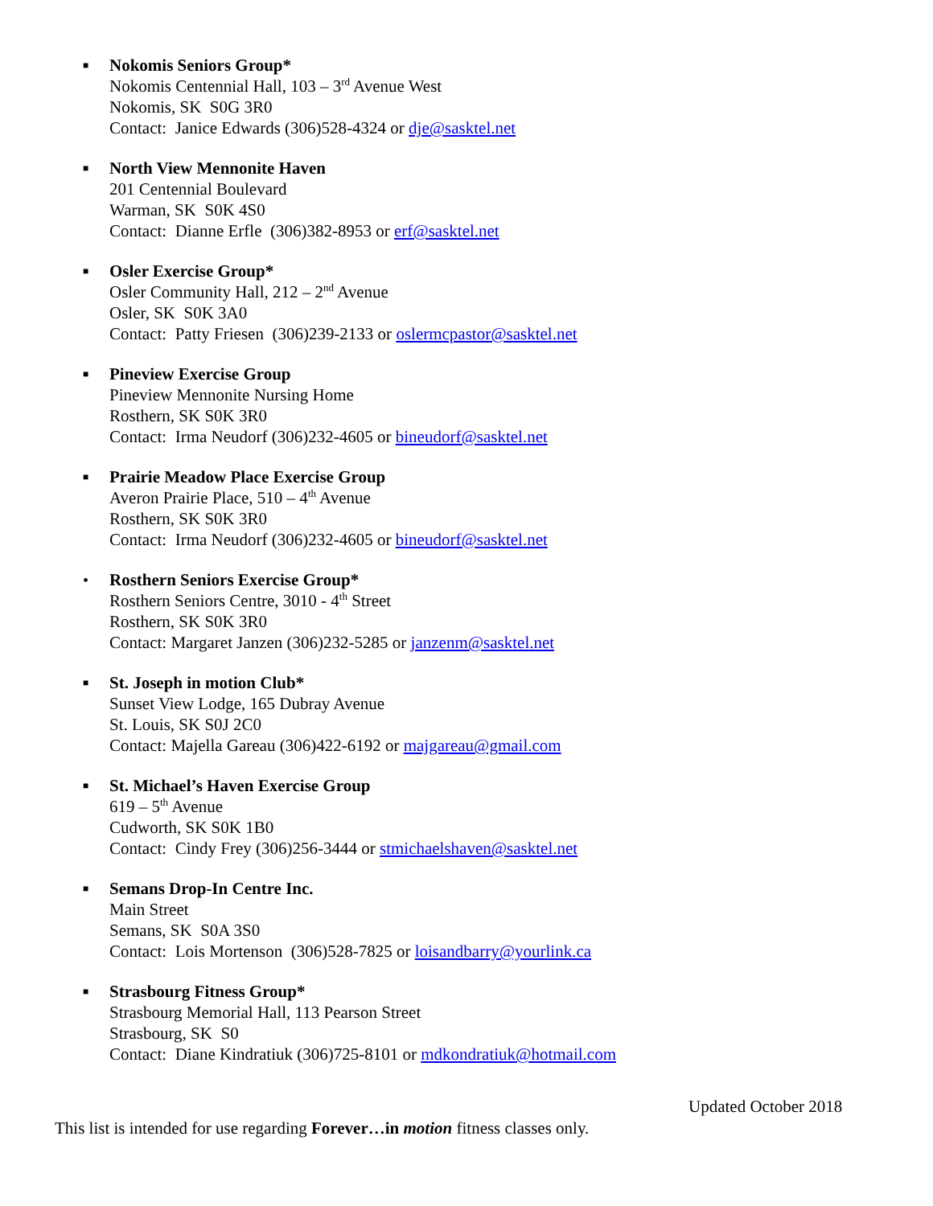■ Nokomis Seniors Group*
Nokomis Centennial Hall, 103 – 3<sup>rd</sup> Avenue West
Nokomis, SK S0G 3R0
Contact: Janice Edwards (306)528-4324 or dje@sasktel.net
■ North View Mennonite Haven
201 Centennial Boulevard
Warman, SK S0K 4S0
Contact: Dianne Erfle (306)382-8953 or erf@sasktel.net
■ Osler Exercise Group*
Osler Community Hall, 212 – 2<sup>nd</sup> Avenue
Osler, SK S0K 3A0
Contact: Patty Friesen (306)239-2133 or oslermcpastor@sasktel.net
■ Pineview Exercise Group
Pineview Mennonite Nursing Home
Rosthern, SK S0K 3R0
Contact: Irma Neudorf (306)232-4605 or bineudorf@sasktel.net
■ Prairie Meadow Place Exercise Group
Averon Prairie Place, 510 – 4<sup>th</sup> Avenue
Rosthern, SK S0K 3R0
Contact: Irma Neudorf (306)232-4605 or bineudorf@sasktel.net
• Rosthern Seniors Exercise Group*
Rosthern Seniors Centre, 3010 - 4<sup>th</sup> Street
Rosthern, SK S0K 3R0
Contact: Margaret Janzen (306)232-5285 or janzenm@sasktel.net
■ St. Joseph in motion Club*
Sunset View Lodge, 165 Dubray Avenue
St. Louis, SK S0J 2C0
Contact: Majella Gareau (306)422-6192 or majgareau@gmail.com
■ St. Michael’s Haven Exercise Group
619 – 5<sup>th</sup> Avenue
Cudworth, SK S0K 1B0
Contact: Cindy Frey (306)256-3444 or stmichaelshaven@sasktel.net
■ Semans Drop-In Centre Inc.
Main Street
Semans, SK S0A 3S0
Contact: Lois Mortenson (306)528-7825 or loisandbarry@yourlink.ca
■ Strasbourg Fitness Group*
Strasbourg Memorial Hall, 113 Pearson Street
Strasbourg, SK S0
Contact: Diane Kindratiuk (306)725-8101 or mdkondratiuk@hotmail.com
Updated October 2018
This list is intended for use regarding Forever…in motion fitness classes only.